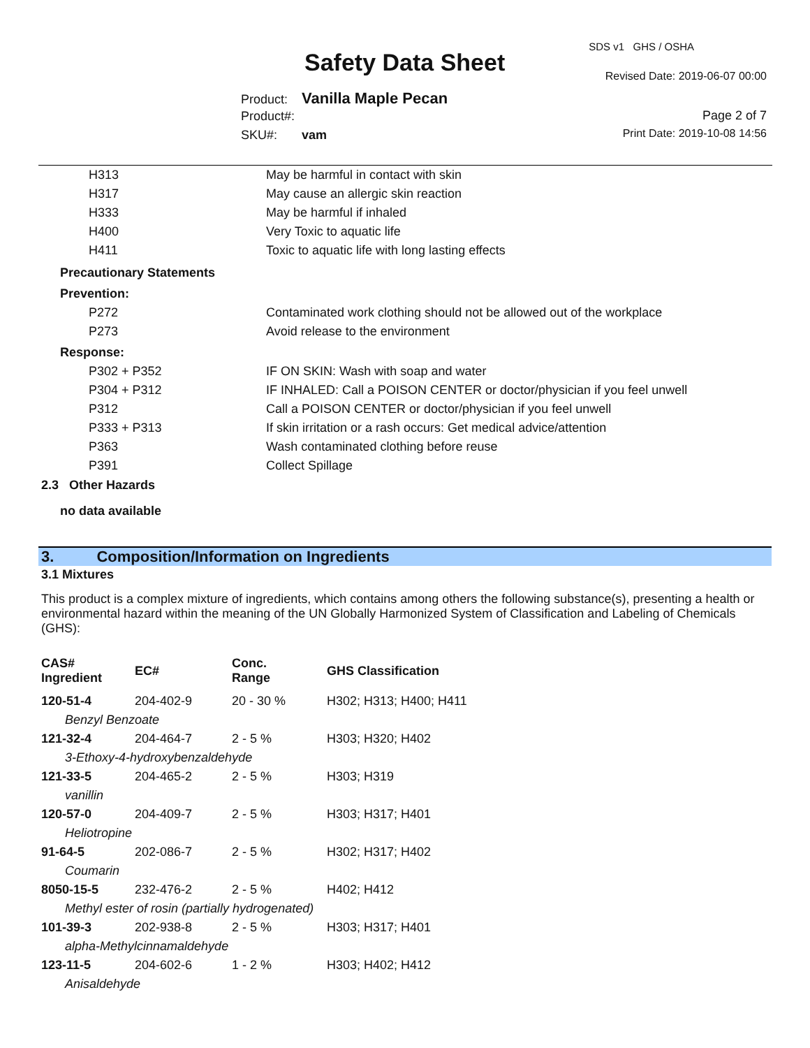Safety Data Sheet
SDS v1 GHS / OSHA
Revised Date: 2019-06-07 00:00
Product: Vanilla Maple Pecan
Product#:
SKU#: vam
Page 2 of 7
Print Date: 2019-10-08 14:56
| H313 | May be harmful in contact with skin |
| H317 | May cause an allergic skin reaction |
| H333 | May be harmful if inhaled |
| H400 | Very Toxic to aquatic life |
| H411 | Toxic to aquatic life with long lasting effects |
| Precautionary Statements | |
| Prevention: | |
| P272 | Contaminated work clothing should not be allowed out of the workplace |
| P273 | Avoid release to the environment |
| Response: | |
| P302 + P352 | IF ON SKIN: Wash with soap and water |
| P304 + P312 | IF INHALED: Call a POISON CENTER or doctor/physician if you feel unwell |
| P312 | Call a POISON CENTER or doctor/physician if you feel unwell |
| P333 + P313 | If skin irritation or a rash occurs: Get medical advice/attention |
| P363 | Wash contaminated clothing before reuse |
| P391 | Collect Spillage |
2.3 Other Hazards
no data available
3. Composition/Information on Ingredients
3.1 Mixtures
This product is a complex mixture of ingredients, which contains among others the following substance(s), presenting a health or environmental hazard within the meaning of the UN Globally Harmonized System of Classification and Labeling of Chemicals (GHS):
| CAS# Ingredient | EC# | Conc. Range | GHS Classification |
| --- | --- | --- | --- |
| 120-51-4 | 204-402-9 | 20 - 30 % | H302; H313; H400; H411 |
| Benzyl Benzoate | | | |
| 121-32-4 | 204-464-7 | 2 - 5 % | H303; H320; H402 |
| 3-Ethoxy-4-hydroxybenzaldehyde | | | |
| 121-33-5 | 204-465-2 | 2 - 5 % | H303; H319 |
| vanillin | | | |
| 120-57-0 | 204-409-7 | 2 - 5 % | H303; H317; H401 |
| Heliotropine | | | |
| 91-64-5 | 202-086-7 | 2 - 5 % | H302; H317; H402 |
| Coumarin | | | |
| 8050-15-5 | 232-476-2 | 2 - 5 % | H402; H412 |
| Methyl ester of rosin (partially hydrogenated) | | | |
| 101-39-3 | 202-938-8 | 2 - 5 % | H303; H317; H401 |
| alpha-Methylcinnamaldehyde | | | |
| 123-11-5 | 204-602-6 | 1 - 2 % | H303; H402; H412 |
| Anisaldehyde | | | |